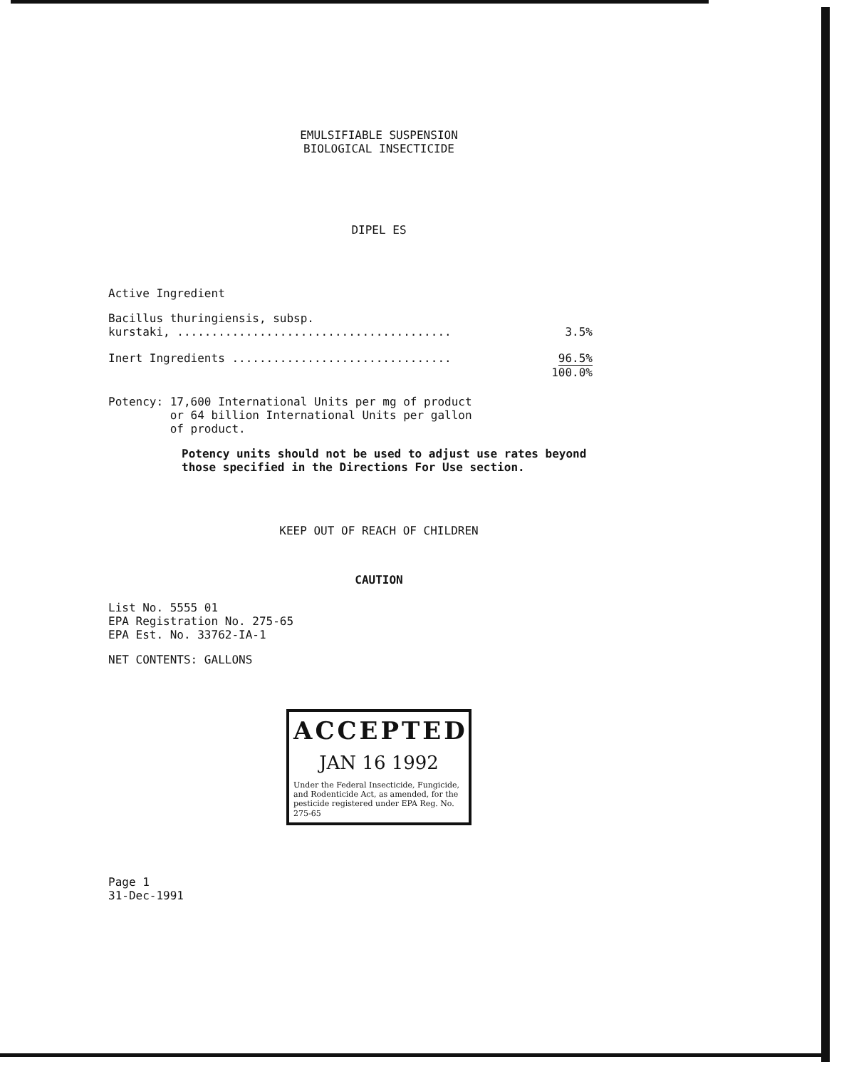EMULSIFIABLE SUSPENSION
BIOLOGICAL INSECTICIDE
DIPEL ES
Active Ingredient
Bacillus thuringiensis, subsp.
kurstaki, ........................................ 3.5%
Inert Ingredients ................................ 96.5%
100.0%
Potency: 17,600 International Units per mg of product
or 64 billion International Units per gallon
of product.
Potency units should not be used to adjust use rates beyond those specified in the Directions For Use section.
KEEP OUT OF REACH OF CHILDREN
CAUTION
List No. 5555 01
EPA Registration No. 275-65
EPA Est. No. 33762-IA-1
NET CONTENTS: GALLONS
ACCEPTED
JAN 16 1992
Under the Federal Insecticide, Fungicide, and Rodenticide Act, as amended, for the pesticide registered under EPA Reg. No. 275-65
Page 1
31-Dec-1991